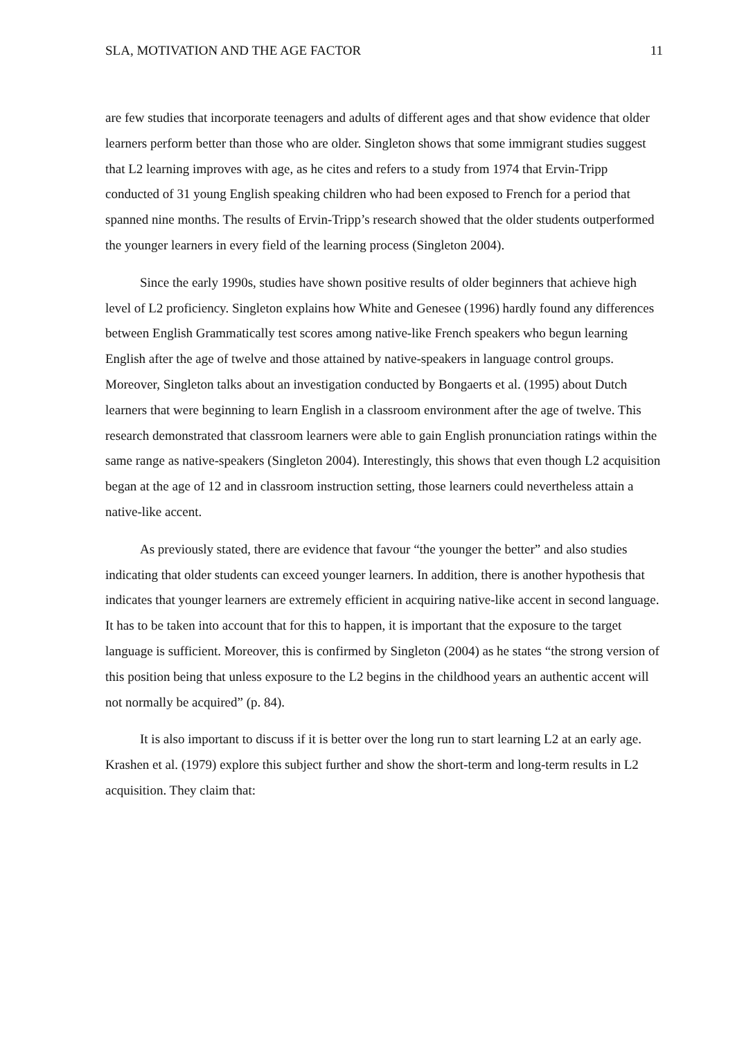SLA, MOTIVATION AND THE AGE FACTOR 11
are few studies that incorporate teenagers and adults of different ages and that show evidence that older learners perform better than those who are older. Singleton shows that some immigrant studies suggest that L2 learning improves with age, as he cites and refers to a study from 1974 that Ervin-Tripp conducted of 31 young English speaking children who had been exposed to French for a period that spanned nine months. The results of Ervin-Tripp’s research showed that the older students outperformed the younger learners in every field of the learning process (Singleton 2004).
Since the early 1990s, studies have shown positive results of older beginners that achieve high level of L2 proficiency. Singleton explains how White and Genesee (1996) hardly found any differences between English Grammatically test scores among native-like French speakers who begun learning English after the age of twelve and those attained by native-speakers in language control groups. Moreover, Singleton talks about an investigation conducted by Bongaerts et al. (1995) about Dutch learners that were beginning to learn English in a classroom environment after the age of twelve. This research demonstrated that classroom learners were able to gain English pronunciation ratings within the same range as native-speakers (Singleton 2004). Interestingly, this shows that even though L2 acquisition began at the age of 12 and in classroom instruction setting, those learners could nevertheless attain a native-like accent.
As previously stated, there are evidence that favour “the younger the better” and also studies indicating that older students can exceed younger learners. In addition, there is another hypothesis that indicates that younger learners are extremely efficient in acquiring native-like accent in second language. It has to be taken into account that for this to happen, it is important that the exposure to the target language is sufficient. Moreover, this is confirmed by Singleton (2004) as he states “the strong version of this position being that unless exposure to the L2 begins in the childhood years an authentic accent will not normally be acquired” (p. 84).
It is also important to discuss if it is better over the long run to start learning L2 at an early age. Krashen et al. (1979) explore this subject further and show the short-term and long-term results in L2 acquisition. They claim that: